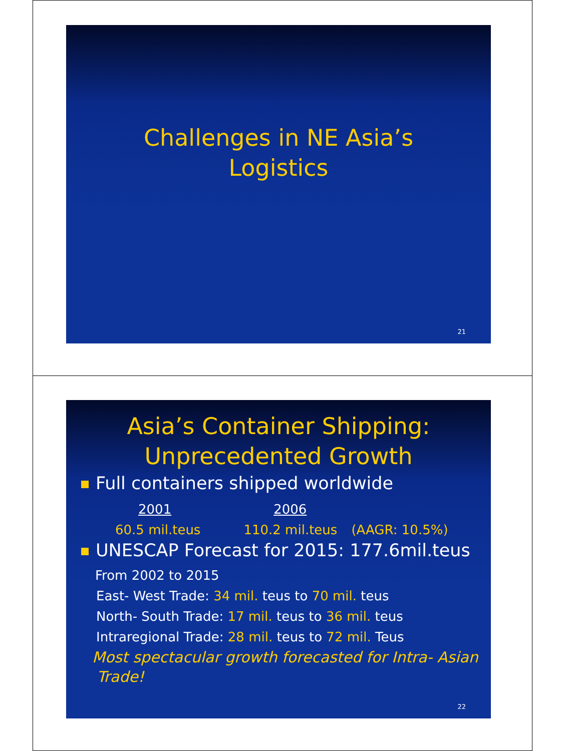Challenges in NE Asia’s
Logistics
21
Asia’s Container Shipping:
Unprecedented Growth
Full containers shipped worldwide
2001 2006
60.5 mil.teus 110.2 mil.teus (AAGR: 10.5%)
UNESCAP Forecast for 2015: 177.6mil.teus
From 2002 to 2015
East- West Trade: 34 mil. teus to 70 mil. teus
North- South Trade: 17 mil. teus to 36 mil. teus
Intraregional Trade: 28 mil. teus to 72 mil. Teus
Most spectacular growth forecasted for Intra- Asian
Trade!
22